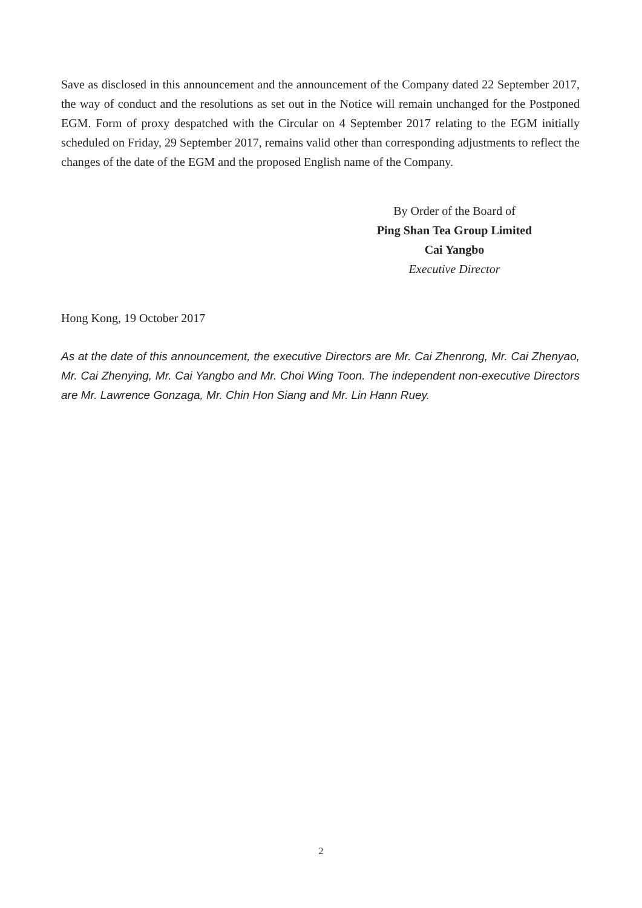Save as disclosed in this announcement and the announcement of the Company dated 22 September 2017, the way of conduct and the resolutions as set out in the Notice will remain unchanged for the Postponed EGM. Form of proxy despatched with the Circular on 4 September 2017 relating to the EGM initially scheduled on Friday, 29 September 2017, remains valid other than corresponding adjustments to reflect the changes of the date of the EGM and the proposed English name of the Company.
By Order of the Board of
Ping Shan Tea Group Limited
Cai Yangbo
Executive Director
Hong Kong, 19 October 2017
As at the date of this announcement, the executive Directors are Mr. Cai Zhenrong, Mr. Cai Zhenyao, Mr. Cai Zhenying, Mr. Cai Yangbo and Mr. Choi Wing Toon. The independent non-executive Directors are Mr. Lawrence Gonzaga, Mr. Chin Hon Siang and Mr. Lin Hann Ruey.
2